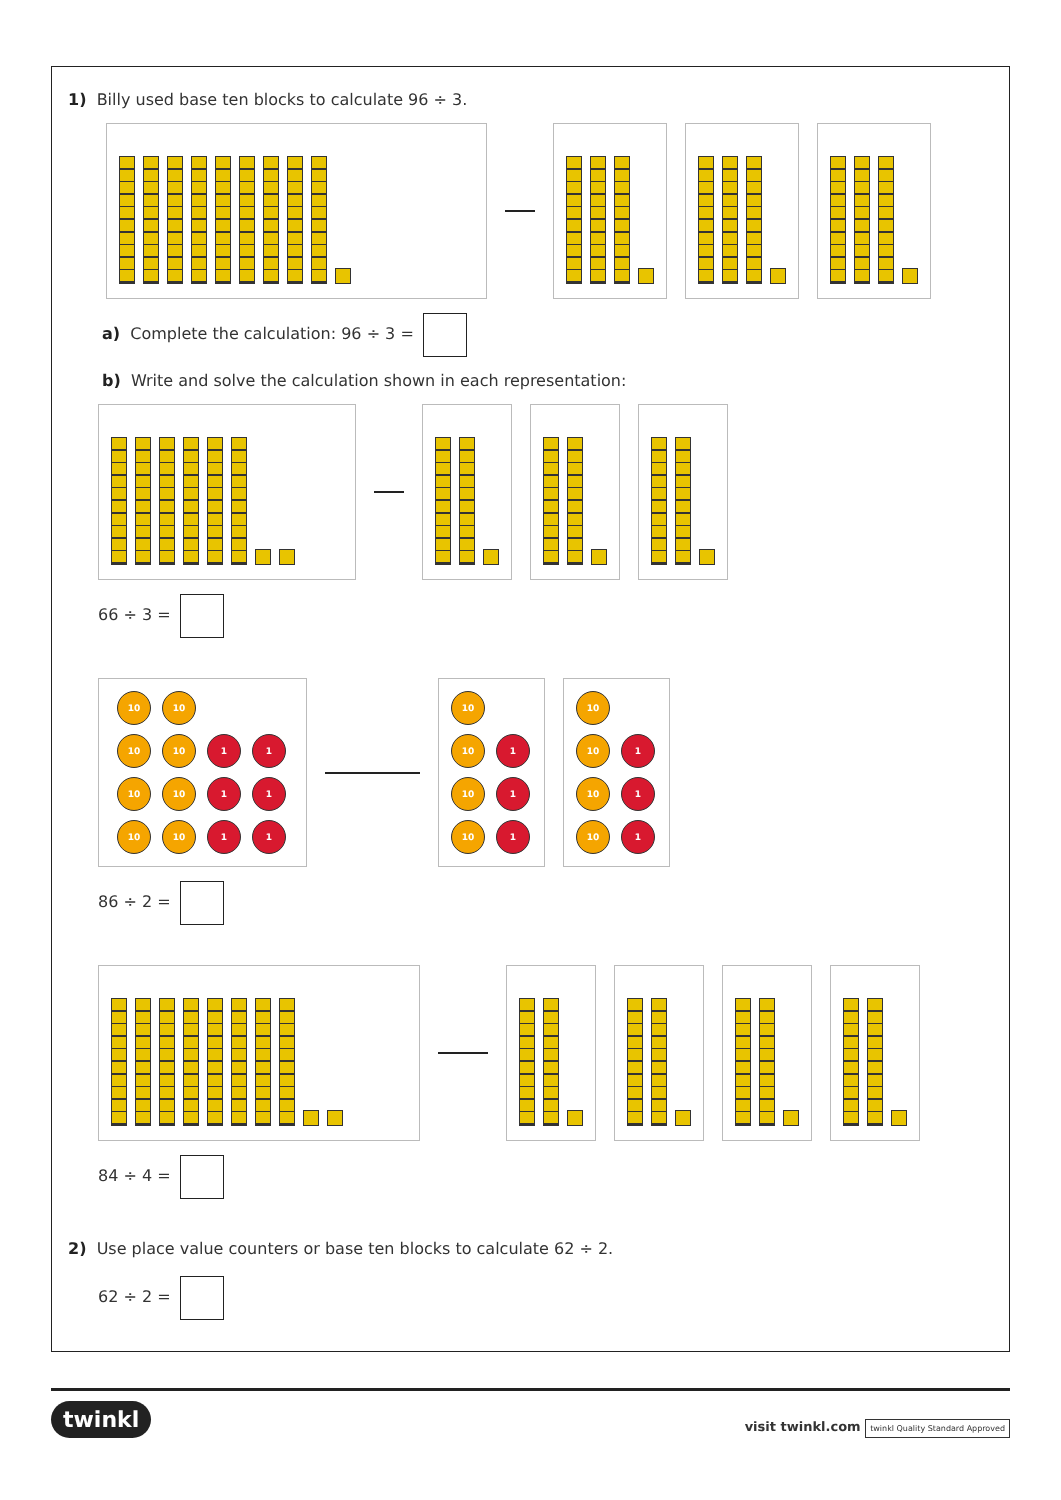1) Billy used base ten blocks to calculate 96 ÷ 3.
a) Complete the calculation: 96 ÷ 3 =
b) Write and solve the calculation shown in each representation:
66 ÷ 3 =
10
10
10
10
1
1
10
10
1
1
10
10
1
1
10
10
1
10
1
10
1
10
10
1
10
1
10
1
86 ÷ 2 =
84 ÷ 4 =
2) Use place value counters or base ten blocks to calculate 62 ÷ 2.
62 ÷ 2 =
twinkl visit twinkl.com twinkl Quality Standard Approved